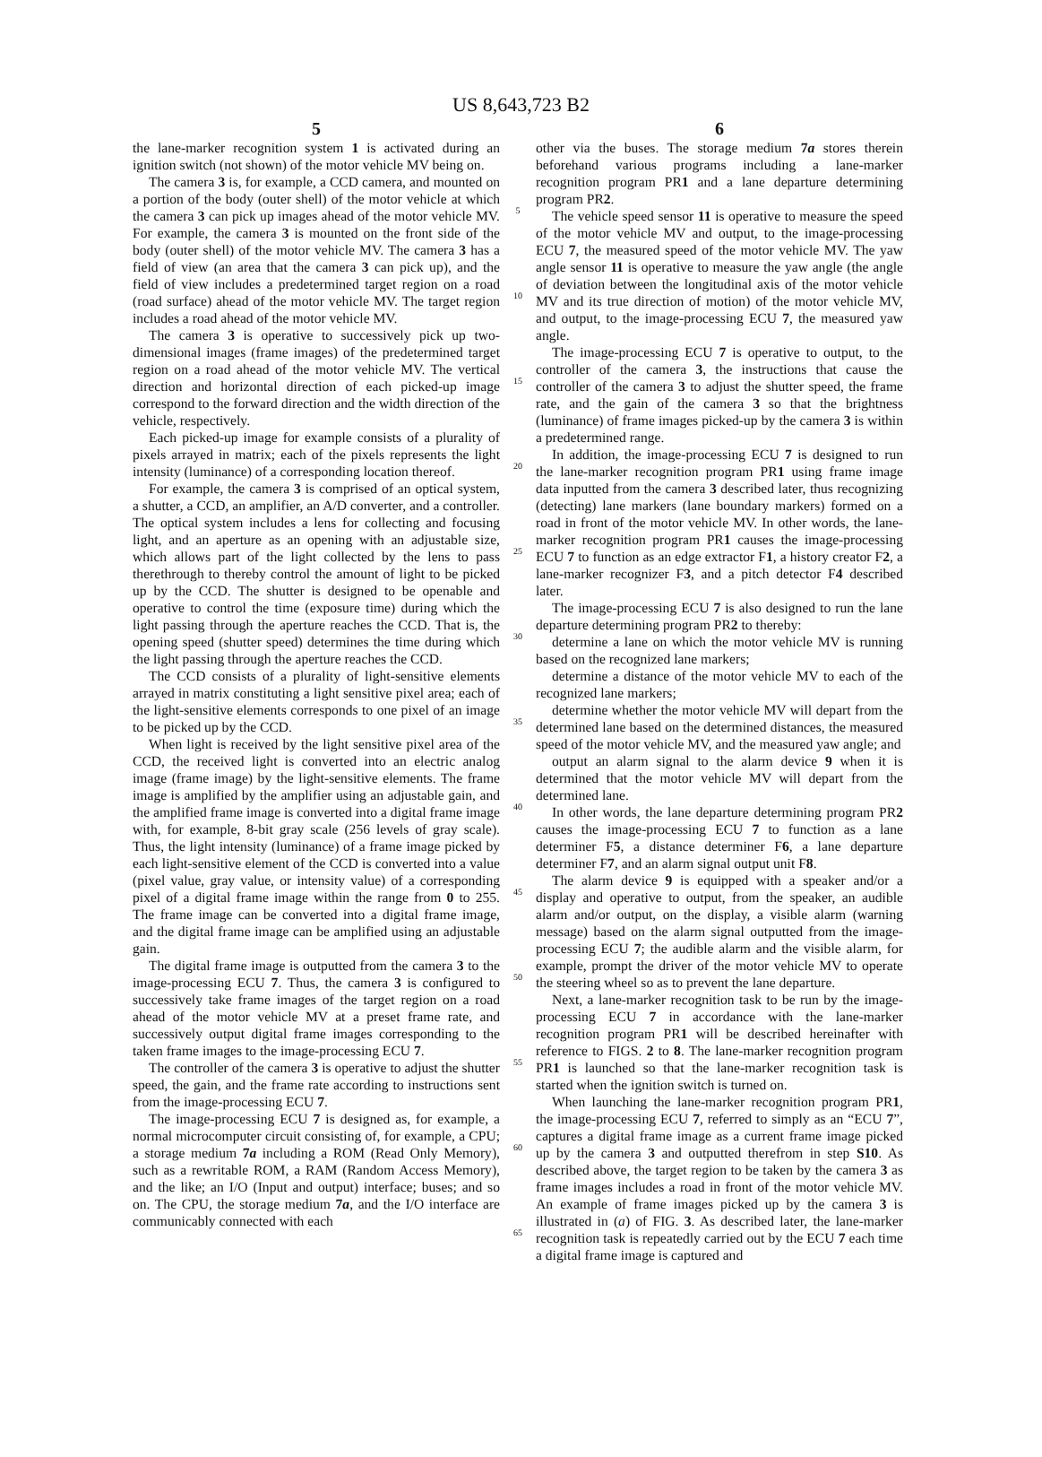US 8,643,723 B2
5
the lane-marker recognition system 1 is activated during an ignition switch (not shown) of the motor vehicle MV being on.
The camera 3 is, for example, a CCD camera, and mounted on a portion of the body (outer shell) of the motor vehicle at which the camera 3 can pick up images ahead of the motor vehicle MV. For example, the camera 3 is mounted on the front side of the body (outer shell) of the motor vehicle MV. The camera 3 has a field of view (an area that the camera 3 can pick up), and the field of view includes a predetermined target region on a road (road surface) ahead of the motor vehicle MV. The target region includes a road ahead of the motor vehicle MV.
The camera 3 is operative to successively pick up two-dimensional images (frame images) of the predetermined target region on a road ahead of the motor vehicle MV. The vertical direction and horizontal direction of each picked-up image correspond to the forward direction and the width direction of the vehicle, respectively.
Each picked-up image for example consists of a plurality of pixels arrayed in matrix; each of the pixels represents the light intensity (luminance) of a corresponding location thereof.
For example, the camera 3 is comprised of an optical system, a shutter, a CCD, an amplifier, an A/D converter, and a controller. The optical system includes a lens for collecting and focusing light, and an aperture as an opening with an adjustable size, which allows part of the light collected by the lens to pass therethrough to thereby control the amount of light to be picked up by the CCD. The shutter is designed to be openable and operative to control the time (exposure time) during which the light passing through the aperture reaches the CCD. That is, the opening speed (shutter speed) determines the time during which the light passing through the aperture reaches the CCD.
The CCD consists of a plurality of light-sensitive elements arrayed in matrix constituting a light sensitive pixel area; each of the light-sensitive elements corresponds to one pixel of an image to be picked up by the CCD.
When light is received by the light sensitive pixel area of the CCD, the received light is converted into an electric analog image (frame image) by the light-sensitive elements. The frame image is amplified by the amplifier using an adjustable gain, and the amplified frame image is converted into a digital frame image with, for example, 8-bit gray scale (256 levels of gray scale). Thus, the light intensity (luminance) of a frame image picked by each light-sensitive element of the CCD is converted into a value (pixel value, gray value, or intensity value) of a corresponding pixel of a digital frame image within the range from 0 to 255. The frame image can be converted into a digital frame image, and the digital frame image can be amplified using an adjustable gain.
The digital frame image is outputted from the camera 3 to the image-processing ECU 7. Thus, the camera 3 is configured to successively take frame images of the target region on a road ahead of the motor vehicle MV at a preset frame rate, and successively output digital frame images corresponding to the taken frame images to the image-processing ECU 7.
The controller of the camera 3 is operative to adjust the shutter speed, the gain, and the frame rate according to instructions sent from the image-processing ECU 7.
The image-processing ECU 7 is designed as, for example, a normal microcomputer circuit consisting of, for example, a CPU; a storage medium 7a including a ROM (Read Only Memory), such as a rewritable ROM, a RAM (Random Access Memory), and the like; an I/O (Input and output) interface; buses; and so on. The CPU, the storage medium 7a, and the I/O interface are communicably connected with each
5
10
15
20
25
30
35
40
45
50
55
60
65
6
other via the buses. The storage medium 7a stores therein beforehand various programs including a lane-marker recognition program PR1 and a lane departure determining program PR2.
The vehicle speed sensor 11 is operative to measure the speed of the motor vehicle MV and output, to the image-processing ECU 7, the measured speed of the motor vehicle MV. The yaw angle sensor 11 is operative to measure the yaw angle (the angle of deviation between the longitudinal axis of the motor vehicle MV and its true direction of motion) of the motor vehicle MV, and output, to the image-processing ECU 7, the measured yaw angle.
The image-processing ECU 7 is operative to output, to the controller of the camera 3, the instructions that cause the controller of the camera 3 to adjust the shutter speed, the frame rate, and the gain of the camera 3 so that the brightness (luminance) of frame images picked-up by the camera 3 is within a predetermined range.
In addition, the image-processing ECU 7 is designed to run the lane-marker recognition program PR1 using frame image data inputted from the camera 3 described later, thus recognizing (detecting) lane markers (lane boundary markers) formed on a road in front of the motor vehicle MV. In other words, the lane-marker recognition program PR1 causes the image-processing ECU 7 to function as an edge extractor F1, a history creator F2, a lane-marker recognizer F3, and a pitch detector F4 described later.
The image-processing ECU 7 is also designed to run the lane departure determining program PR2 to thereby:
determine a lane on which the motor vehicle MV is running based on the recognized lane markers;
determine a distance of the motor vehicle MV to each of the recognized lane markers;
determine whether the motor vehicle MV will depart from the determined lane based on the determined distances, the measured speed of the motor vehicle MV, and the measured yaw angle; and
output an alarm signal to the alarm device 9 when it is determined that the motor vehicle MV will depart from the determined lane.
In other words, the lane departure determining program PR2 causes the image-processing ECU 7 to function as a lane determiner F5, a distance determiner F6, a lane departure determiner F7, and an alarm signal output unit F8.
The alarm device 9 is equipped with a speaker and/or a display and operative to output, from the speaker, an audible alarm and/or output, on the display, a visible alarm (warning message) based on the alarm signal outputted from the image-processing ECU 7; the audible alarm and the visible alarm, for example, prompt the driver of the motor vehicle MV to operate the steering wheel so as to prevent the lane departure.
Next, a lane-marker recognition task to be run by the image-processing ECU 7 in accordance with the lane-marker recognition program PR1 will be described hereinafter with reference to FIGS. 2 to 8. The lane-marker recognition program PR1 is launched so that the lane-marker recognition task is started when the ignition switch is turned on.
When launching the lane-marker recognition program PR1, the image-processing ECU 7, referred to simply as an “ECU 7”, captures a digital frame image as a current frame image picked up by the camera 3 and outputted therefrom in step S10. As described above, the target region to be taken by the camera 3 as frame images includes a road in front of the motor vehicle MV. An example of frame images picked up by the camera 3 is illustrated in (a) of FIG. 3. As described later, the lane-marker recognition task is repeatedly carried out by the ECU 7 each time a digital frame image is captured and